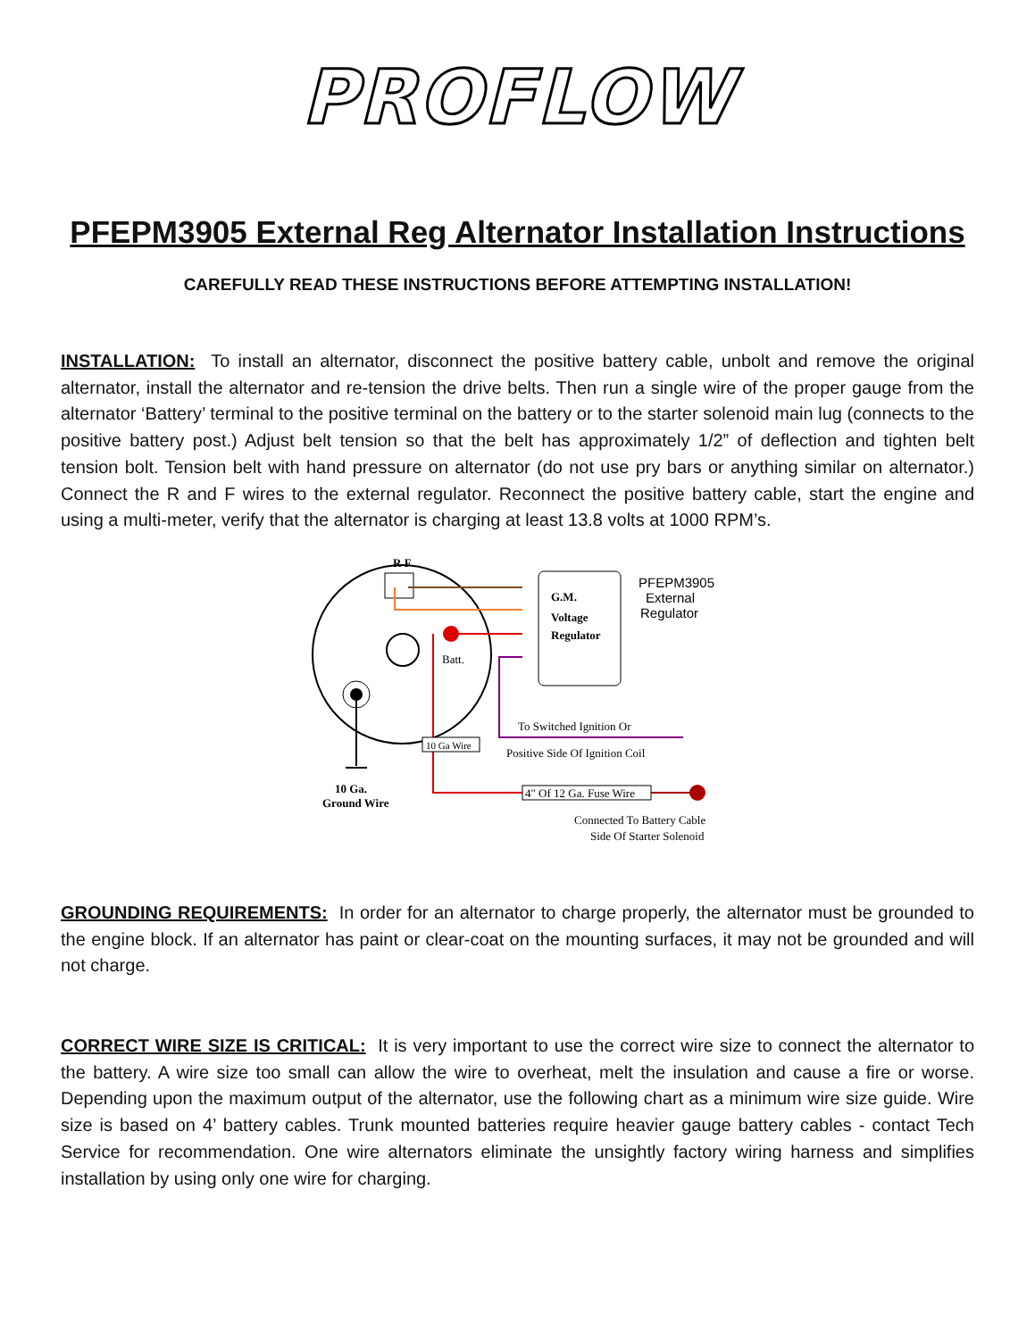PROFLOW
PFEPM3905 External Reg Alternator Installation Instructions
CAREFULLY READ THESE INSTRUCTIONS BEFORE ATTEMPTING INSTALLATION!
INSTALLATION: To install an alternator, disconnect the positive battery cable, unbolt and remove the original alternator, install the alternator and re-tension the drive belts. Then run a single wire of the proper gauge from the alternator ‘Battery’ terminal to the positive terminal on the battery or to the starter solenoid main lug (connects to the positive battery post.) Adjust belt tension so that the belt has approximately 1/2” of deflection and tighten belt tension bolt. Tension belt with hand pressure on alternator (do not use pry bars or anything similar on alternator.) Connect the R and F wires to the external regulator. Reconnect the positive battery cable, start the engine and using a multi-meter, verify that the alternator is charging at least 13.8 volts at 1000 RPM’s.
R F
10 Ga.
Ground Wire
Batt.
10 Ga Wire
G.M.
Voltage
Regulator
PFEPM3905
External
Regulator
To Switched Ignition Or
Positive Side Of Ignition Coil
4" Of 12 Ga. Fuse Wire
Connected To Battery Cable
Side Of Starter Solenoid
GROUNDING REQUIREMENTS: In order for an alternator to charge properly, the alternator must be grounded to the engine block. If an alternator has paint or clear-coat on the mounting surfaces, it may not be grounded and will not charge.
CORRECT WIRE SIZE IS CRITICAL: It is very important to use the correct wire size to connect the alternator to the battery. A wire size too small can allow the wire to overheat, melt the insulation and cause a fire or worse. Depending upon the maximum output of the alternator, use the following chart as a minimum wire size guide. Wire size is based on 4’ battery cables. Trunk mounted batteries require heavier gauge battery cables - contact Tech Service for recommendation. One wire alternators eliminate the unsightly factory wiring harness and simplifies installation by using only one wire for charging.